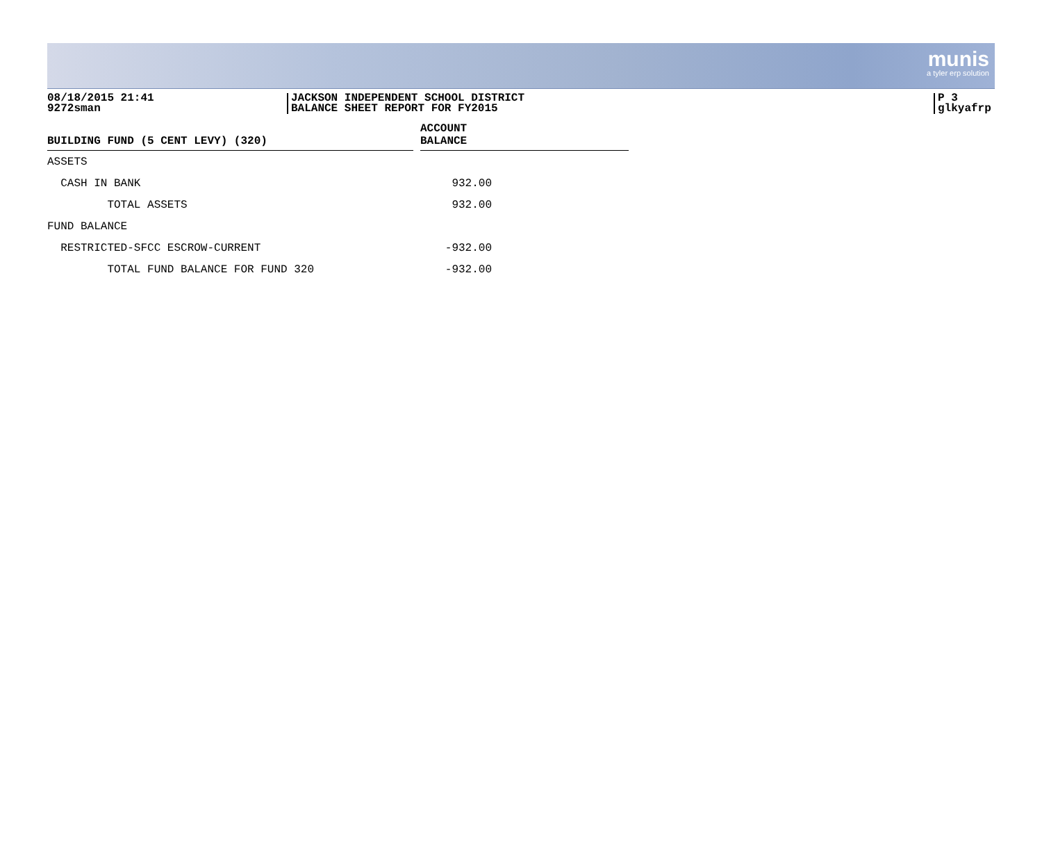munis
a tyler erp solution
08/18/2015 21:41
9272sman
JACKSON INDEPENDENT SCHOOL DISTRICT
BALANCE SHEET REPORT FOR FY2015
P 3
glkyafrp
| BUILDING FUND (5 CENT LEVY) (320) | | ACCOUNT BALANCE |
| --- | --- | --- |
| ASSETS | | |
| CASH IN BANK | | 932.00 |
| TOTAL ASSETS | | 932.00 |
| FUND BALANCE | | |
| RESTRICTED-SFCC ESCROW-CURRENT | | -932.00 |
| TOTAL FUND BALANCE FOR FUND 320 | | -932.00 |